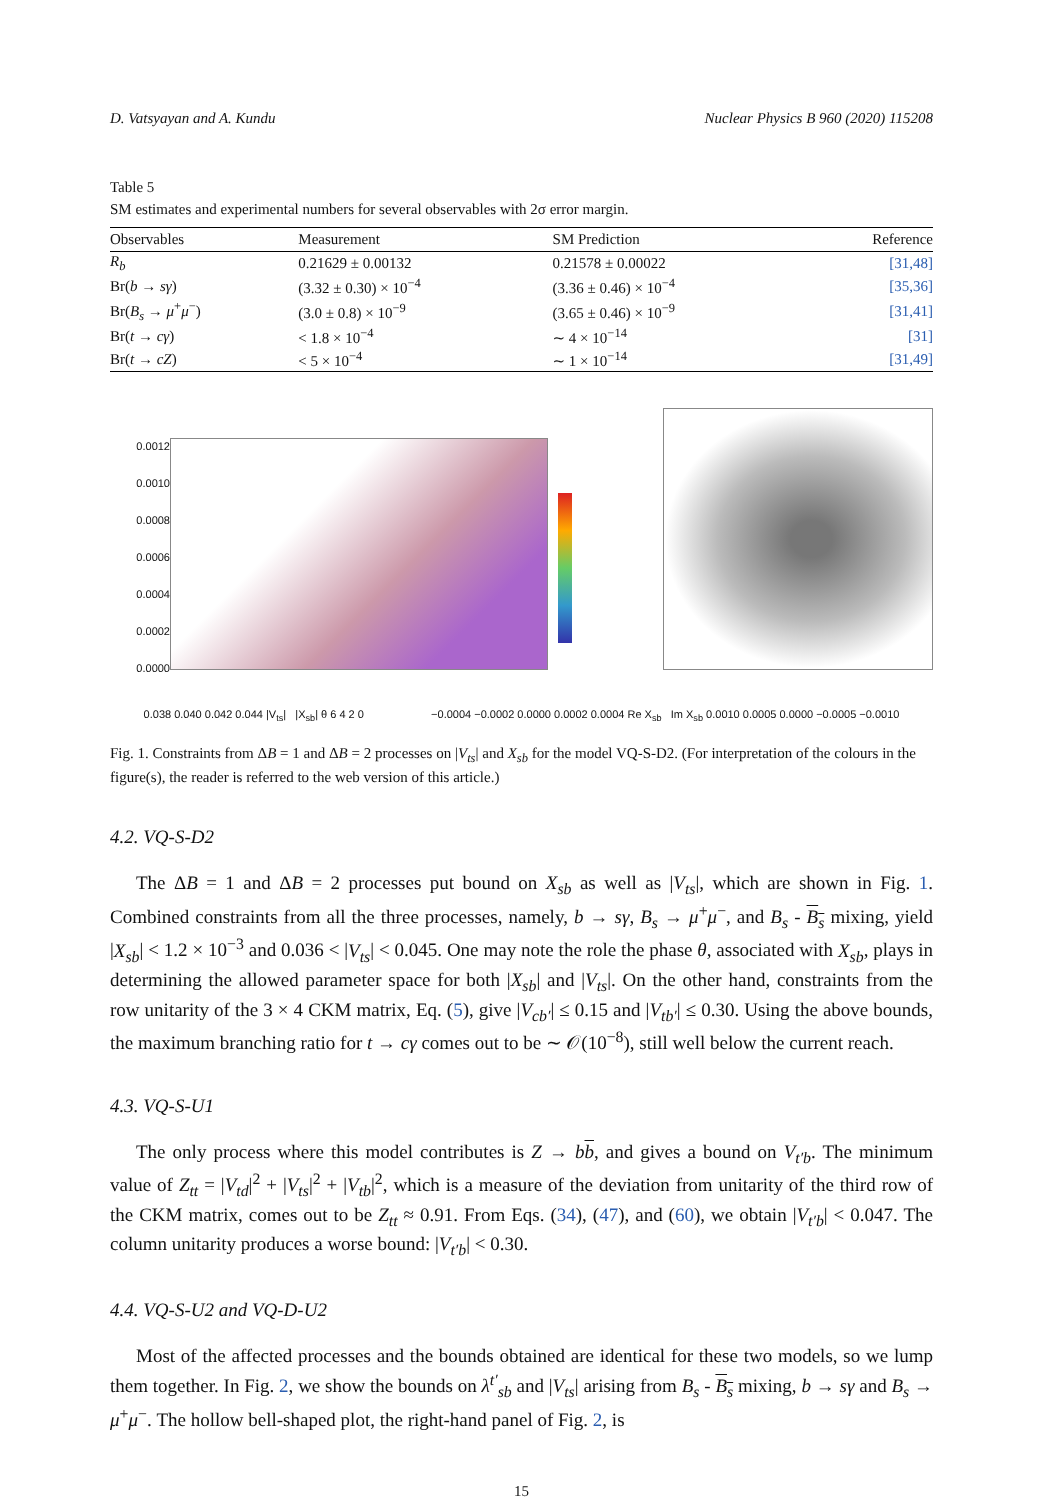D. Vatsyayan and A. Kundu Nuclear Physics B 960 (2020) 115208
Table 5
SM estimates and experimental numbers for several observables with 2σ error margin.
| Observables | Measurement | SM Prediction | Reference |
| --- | --- | --- | --- |
| R<sub>b</sub> | 0.21629 ± 0.00132 | 0.21578 ± 0.00022 | [31,48] |
| Br( b → sγ ) | (3.32 ± 0.30) × 10<sup>−4</sup> | (3.36 ± 0.46) × 10<sup>−4</sup> | [35,36] |
| Br( B<sub>s</sub> → μ<sup>+</sup> μ<sup>−</sup>) | (3.0 ± 0.8) × 10<sup>−9</sup> | (3.65 ± 0.46) × 10<sup>−9</sup> | [31,41] |
| Br( t → cγ ) | < 1.8 × 10<sup>−4</sup> | ∼ 4 × 10<sup>−14</sup> | [31] |
| Br( t → cZ ) | < 5 × 10<sup>−4</sup> | ∼ 1 × 10<sup>−14</sup> | [31,49] |
0.0012 0.0010 0.0008 0.0006 0.0004 0.0002 0.0000
0.038 0.040 0.042 0.044 |V<sub>ts</sub>| |X<sub>sb</sub>| θ 6 4 2 0 −0.0004 −0.0002 0.0000 0.0002 0.0004 Re X<sub>sb</sub> Im X<sub>sb</sub> 0.0010 0.0005 0.0000 −0.0005 −0.0010
Fig. 1. Constraints from ΔB = 1 and ΔB = 2 processes on |V<sub>ts</sub>| and X<sub>sb</sub> for the model VQ-S-D2. (For interpretation of the colours in the figure(s), the reader is referred to the web version of this article.)
4.2. VQ-S-D2
The ΔB = 1 and ΔB = 2 processes put bound on X<sub>sb</sub> as well as |V<sub>ts</sub>|, which are shown in Fig. 1. Combined constraints from all the three processes, namely, b → sγ, B<sub>s</sub> → μ<sup>+</sup>μ<sup>−</sup>, and B<sub>s</sub> - B<sub>s</sub> mixing, yield |X<sub>sb</sub>| < 1.2 × 10<sup>−3</sup> and 0.036 < |V<sub>ts</sub>| < 0.045. One may note the role the phase θ, associated with X<sub>sb</sub>, plays in determining the allowed parameter space for both |X<sub>sb</sub>| and |V<sub>ts</sub>|. On the other hand, constraints from the row unitarity of the 3 × 4 CKM matrix, Eq. (5), give |V<sub>cb′</sub>| ≤ 0.15 and |V<sub>tb′</sub>| ≤ 0.30. Using the above bounds, the maximum branching ratio for t → cγ comes out to be ∼ 𝒪(10<sup>−8</sup>), still well below the current reach.
4.3. VQ-S-U1
The only process where this model contributes is Z → bb, and gives a bound on V<sub>t′b</sub>. The minimum value of Z<sub>tt</sub> = |V<sub>td</sub>|<sup>2</sup> + |V<sub>ts</sub>|<sup>2</sup> + |V<sub>tb</sub>|<sup>2</sup>, which is a measure of the deviation from unitarity of the third row of the CKM matrix, comes out to be Z<sub>tt</sub> ≈ 0.91. From Eqs. (34), (47), and (60), we obtain |V<sub>t′b</sub>| < 0.047. The column unitarity produces a worse bound: |V<sub>t′b</sub>| < 0.30.
4.4. VQ-S-U2 and VQ-D-U2
Most of the affected processes and the bounds obtained are identical for these two models, so we lump them together. In Fig. 2, we show the bounds on λ<sup>t′</sup><sub>sb</sub> and |V<sub>ts</sub>| arising from B<sub>s</sub> - B<sub>s</sub> mixing, b → sγ and B<sub>s</sub> → μ<sup>+</sup>μ<sup>−</sup>. The hollow bell-shaped plot, the right-hand panel of Fig. 2, is
15